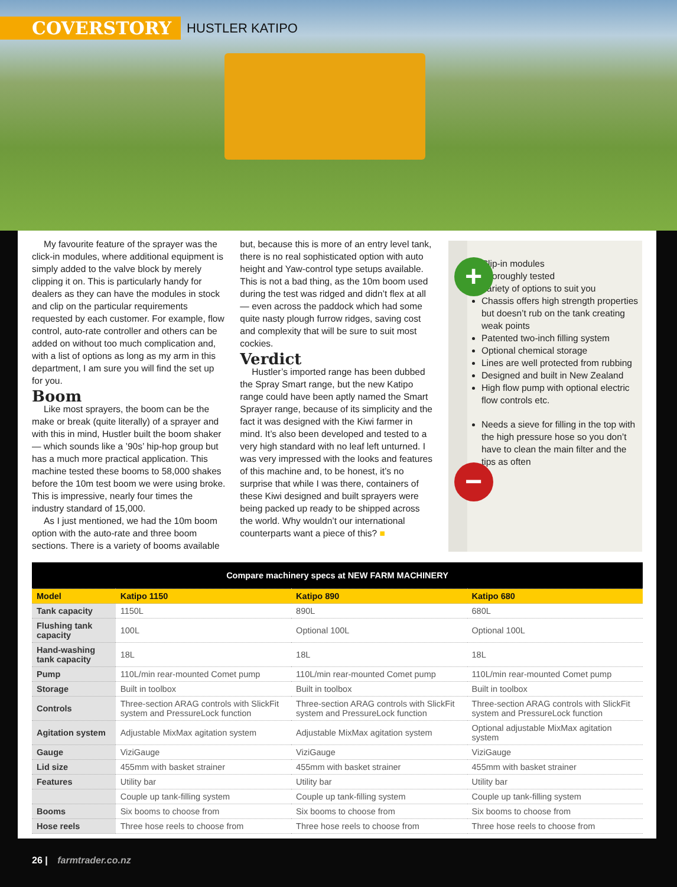COVERSTORY HUSTLER KATIPO
My favourite feature of the sprayer was the click-in modules, where additional equipment is simply added to the valve block by merely clipping it on. This is particularly handy for dealers as they can have the modules in stock and clip on the particular requirements requested by each customer. For example, flow control, auto-rate controller and others can be added on without too much complication and, with a list of options as long as my arm in this department, I am sure you will find the set up for you.
Boom
Like most sprayers, the boom can be the make or break (quite literally) of a sprayer and with this in mind, Hustler built the boom shaker — which sounds like a ’90s’ hip-hop group but has a much more practical application. This machine tested these booms to 58,000 shakes before the 10m test boom we were using broke. This is impressive, nearly four times the industry standard of 15,000.
As I just mentioned, we had the 10m boom option with the auto-rate and three boom sections. There is a variety of booms available
but, because this is more of an entry level tank, there is no real sophisticated option with auto height and Yaw-control type setups available. This is not a bad thing, as the 10m boom used during the test was ridged and didn’t flex at all — even across the paddock which had some quite nasty plough furrow ridges, saving cost and complexity that will be sure to suit most cockies.
Verdict
Hustler’s imported range has been dubbed the Spray Smart range, but the new Katipo range could have been aptly named the Smart Sprayer range, because of its simplicity and the fact it was designed with the Kiwi farmer in mind. It’s also been developed and tested to a very high standard with no leaf left unturned. I was very impressed with the looks and features of this machine and, to be honest, it’s no surprise that while I was there, containers of these Kiwi designed and built sprayers were being packed up ready to be shipped across the world. Why wouldn’t our international counterparts want a piece of this? ■
+
−
Clip-in modules
Thoroughly tested
Variety of options to suit you
Chassis offers high strength properties but doesn’t rub on the tank creating weak points
Patented two-inch filling system
Optional chemical storage
Lines are well protected from rubbing
Designed and built in New Zealand
High flow pump with optional electric flow controls etc.
Needs a sieve for filling in the top with the high pressure hose so you don’t have to clean the main filter and the tips as often
| Compare machinery specs at NEW FARM MACHINERY | | | |
| --- | --- | --- | --- |
| Model | Katipo 1150 | Katipo 890 | Katipo 680 |
| Tank capacity | 1150L | 890L | 680L |
| Flushing tank capacity | 100L | Optional 100L | Optional 100L |
| Hand-washing tank capacity | 18L | 18L | 18L |
| Pump | 110L/min rear-mounted Comet pump | 110L/min rear-mounted Comet pump | 110L/min rear-mounted Comet pump |
| Storage | Built in toolbox | Built in toolbox | Built in toolbox |
| Controls | Three-section ARAG controls with SlickFit system and PressureLock function | Three-section ARAG controls with SlickFit system and PressureLock function | Three-section ARAG controls with SlickFit system and PressureLock function |
| Agitation system | Adjustable MixMax agitation system | Adjustable MixMax agitation system | Optional adjustable MixMax agitation system |
| Gauge | ViziGauge | ViziGauge | ViziGauge |
| Lid size | 455mm with basket strainer | 455mm with basket strainer | 455mm with basket strainer |
| Features | Utility bar | Utility bar | Utility bar |
| | Couple up tank-filling system | Couple up tank-filling system | Couple up tank-filling system |
| Booms | Six booms to choose from | Six booms to choose from | Six booms to choose from |
| Hose reels | Three hose reels to choose from | Three hose reels to choose from | Three hose reels to choose from |
26 | farmtrader.co.nz